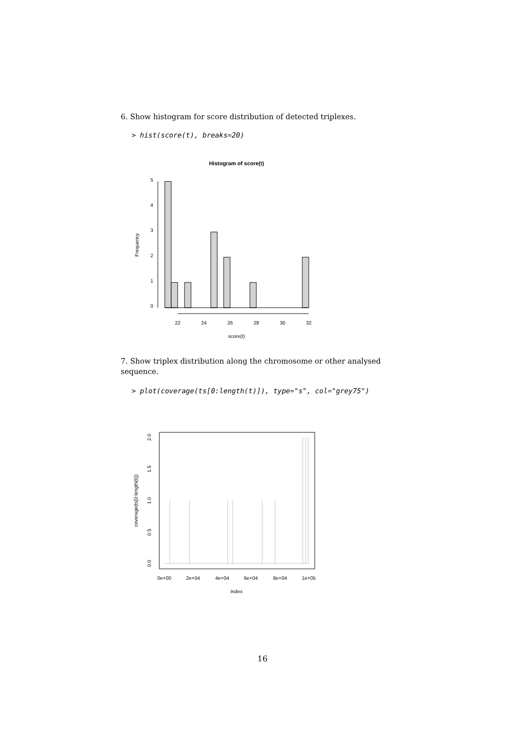6. Show histogram for score distribution of detected triplexes.
> hist(score(t), breaks=20)
Histogram of score(t)
22
24
26
28
30
32
score(t)
Frequency
0
1
2
3
4
5
7. Show triplex distribution along the chromosome or other analysed sequence.
> plot(coverage(ts[0:length(t)]), type="s", col="grey75")
0e+00
2e+04
4e+04
6e+04
8e+04
1e+05
Index
coverage(ts[0:length(t)])
0.0
0.5
1.0
1.5
2.0
16